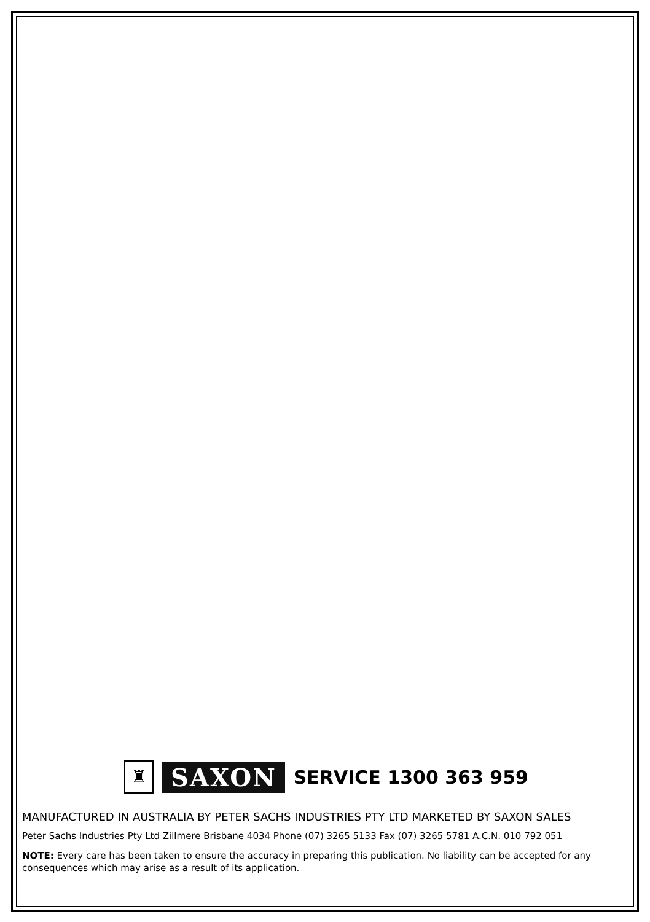♜
SAXON
SERVICE 1300 363 959
MANUFACTURED IN AUSTRALIA BY PETER SACHS INDUSTRIES PTY LTD MARKETED BY SAXON SALES
Peter Sachs Industries Pty Ltd Zillmere Brisbane 4034 Phone (07) 3265 5133 Fax (07) 3265 5781 A.C.N. 010 792 051
NOTE: Every care has been taken to ensure the accuracy in preparing this publication. No liability can be accepted for any consequences which may arise as a result of its application.